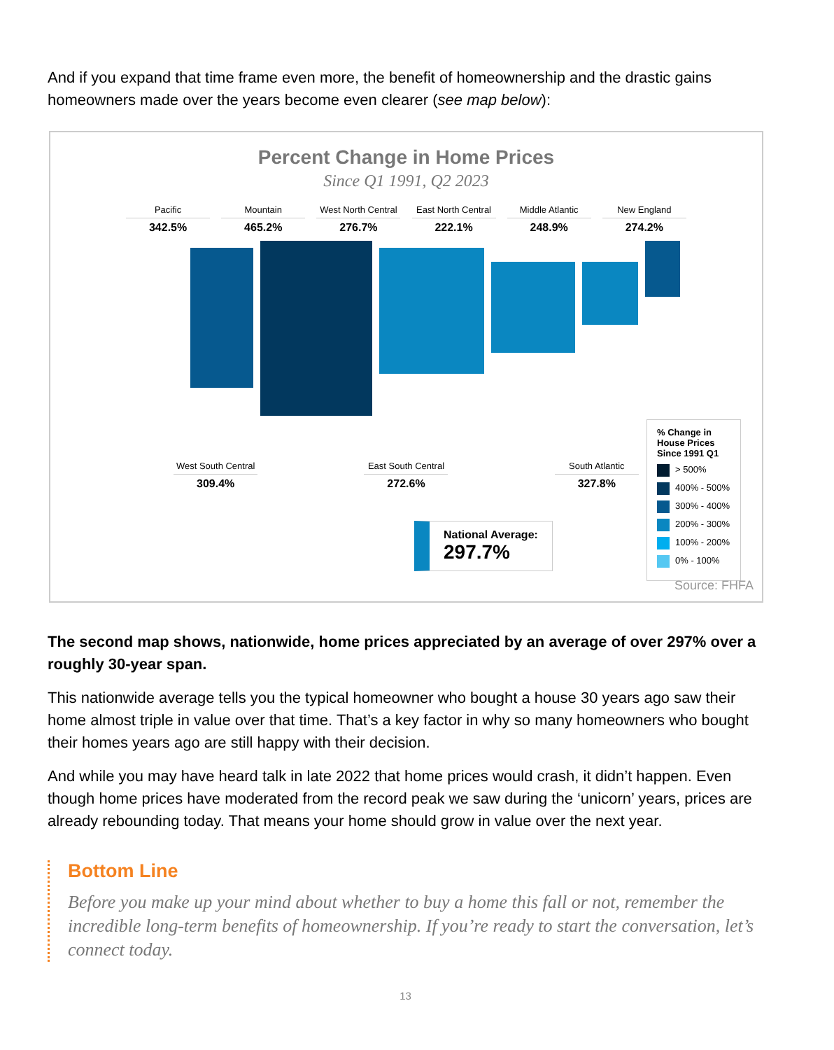And if you expand that time frame even more, the benefit of homeownership and the drastic gains homeowners made over the years become even clearer (see map below):
Percent Change in Home Prices
Since Q1 1991, Q2 2023
Pacific
342.5%
Mountain
465.2%
West North Central
276.7%
East North Central
222.1%
Middle Atlantic
248.9%
New England
274.2%
West South Central
309.4%
East South Central
272.6%
South Atlantic
327.8%
National Average:
297.7%
% Change in House Prices Since 1991 Q1
> 500%
400% - 500%
300% - 400%
200% - 300%
100% - 200%
0% - 100%
Source: FHFA
The second map shows, nationwide, home prices appreciated by an average of over 297% over a roughly 30-year span.
This nationwide average tells you the typical homeowner who bought a house 30 years ago saw their home almost triple in value over that time. That’s a key factor in why so many homeowners who bought their homes years ago are still happy with their decision.
And while you may have heard talk in late 2022 that home prices would crash, it didn’t happen. Even though home prices have moderated from the record peak we saw during the ‘unicorn’ years, prices are already rebounding today. That means your home should grow in value over the next year.
Bottom Line
Before you make up your mind about whether to buy a home this fall or not, remember the incredible long-term benefits of homeownership. If you’re ready to start the conversation, let’s connect today.
13